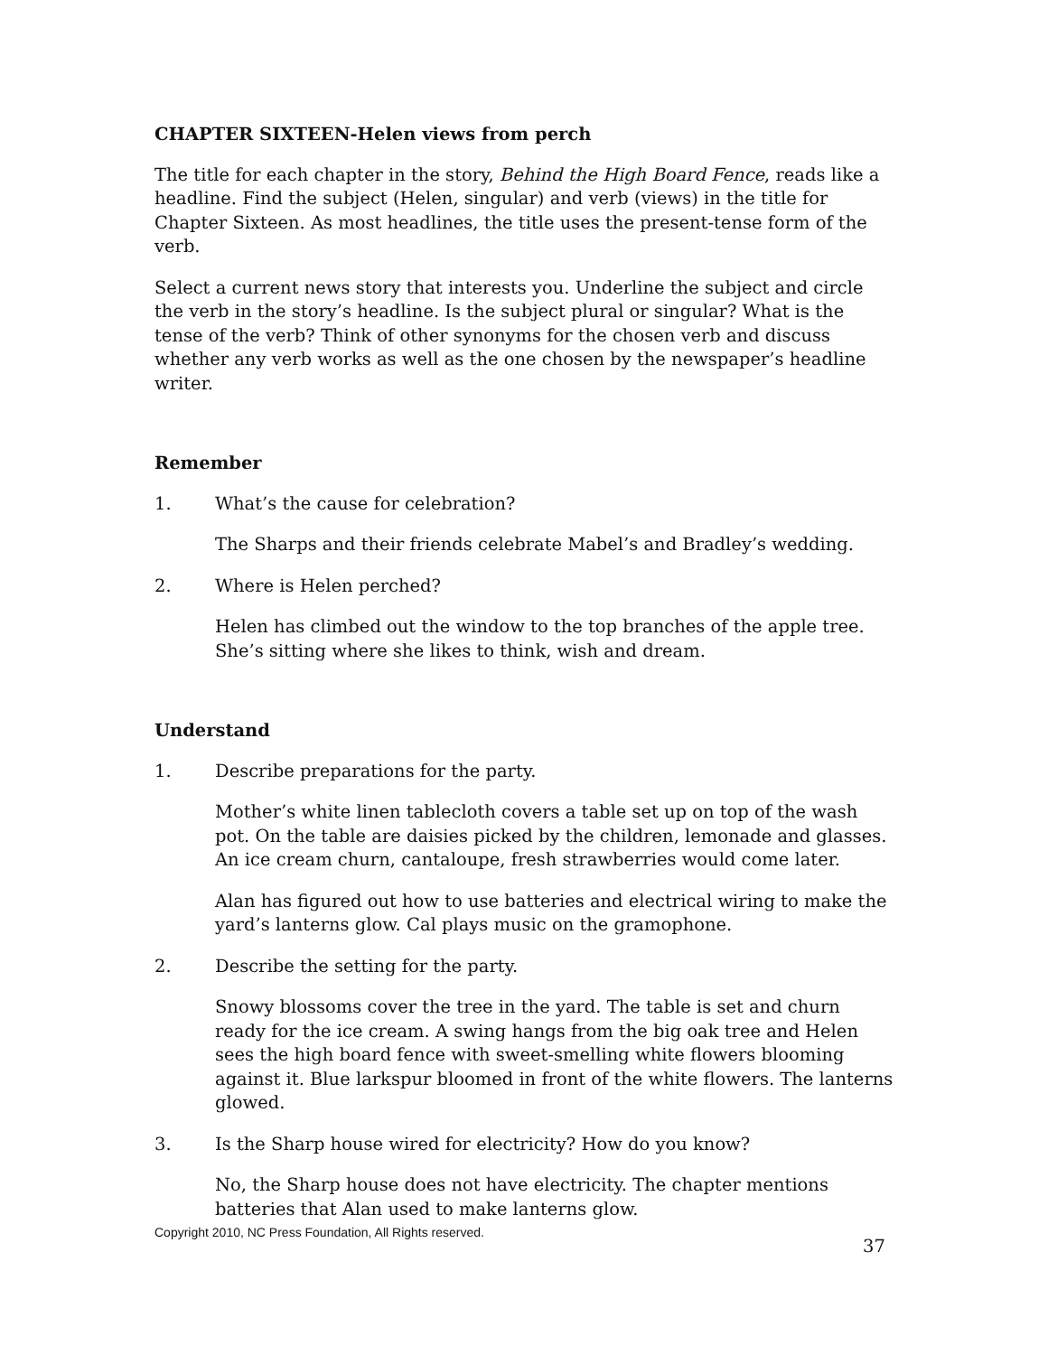CHAPTER SIXTEEN-Helen views from perch
The title for each chapter in the story, Behind the High Board Fence, reads like a headline. Find the subject (Helen, singular) and verb (views) in the title for Chapter Sixteen. As most headlines, the title uses the present-tense form of the verb.
Select a current news story that interests you. Underline the subject and circle the verb in the story’s headline. Is the subject plural or singular? What is the tense of the verb? Think of other synonyms for the chosen verb and discuss whether any verb works as well as the one chosen by the newspaper’s headline writer.
Remember
1. What’s the cause for celebration?
The Sharps and their friends celebrate Mabel’s and Bradley’s wedding.
2. Where is Helen perched?
Helen has climbed out the window to the top branches of the apple tree. She’s sitting where she likes to think, wish and dream.
Understand
1. Describe preparations for the party.
Mother’s white linen tablecloth covers a table set up on top of the wash pot. On the table are daisies picked by the children, lemonade and glasses. An ice cream churn, cantaloupe, fresh strawberries would come later.
Alan has figured out how to use batteries and electrical wiring to make the yard’s lanterns glow. Cal plays music on the gramophone.
2. Describe the setting for the party.
Snowy blossoms cover the tree in the yard. The table is set and churn ready for the ice cream. A swing hangs from the big oak tree and Helen sees the high board fence with sweet-smelling white flowers blooming against it. Blue larkspur bloomed in front of the white flowers. The lanterns glowed.
3. Is the Sharp house wired for electricity? How do you know?
No, the Sharp house does not have electricity. The chapter mentions batteries that Alan used to make lanterns glow.
Copyright 2010, NC Press Foundation, All Rights reserved.
37